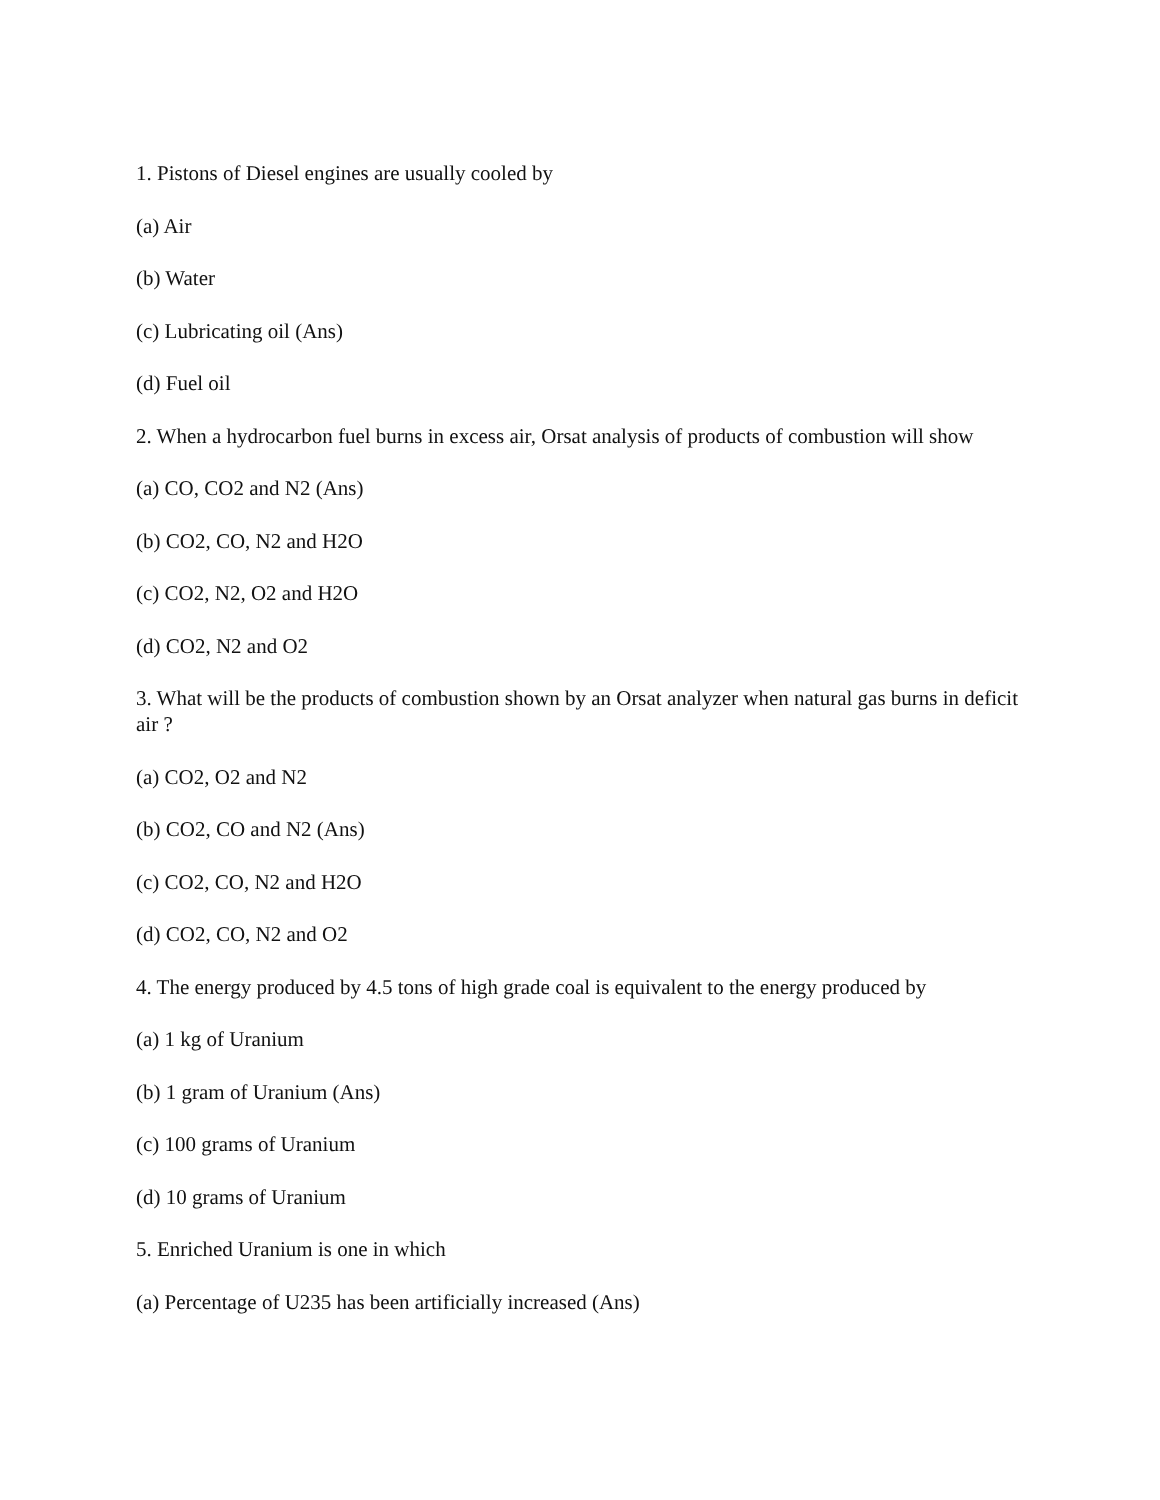1. Pistons of Diesel engines are usually cooled by
(a) Air
(b) Water
(c) Lubricating oil (Ans)
(d) Fuel oil
2. When a hydrocarbon fuel burns in excess air, Orsat analysis of products of combustion will show
(a) CO, CO2 and N2 (Ans)
(b) CO2, CO, N2 and H2O
(c) CO2, N2, O2 and H2O
(d) CO2, N2 and O2
3. What will be the products of combustion shown by an Orsat analyzer when natural gas burns in deficit air ?
(a) CO2, O2 and N2
(b) CO2, CO and N2 (Ans)
(c) CO2, CO, N2 and H2O
(d) CO2, CO, N2 and O2
4. The energy produced by 4.5 tons of high grade coal is equivalent to the energy produced by
(a) 1 kg of Uranium
(b) 1 gram of Uranium (Ans)
(c) 100 grams of Uranium
(d) 10 grams of Uranium
5. Enriched Uranium is one in which
(a) Percentage of U235 has been artificially increased (Ans)